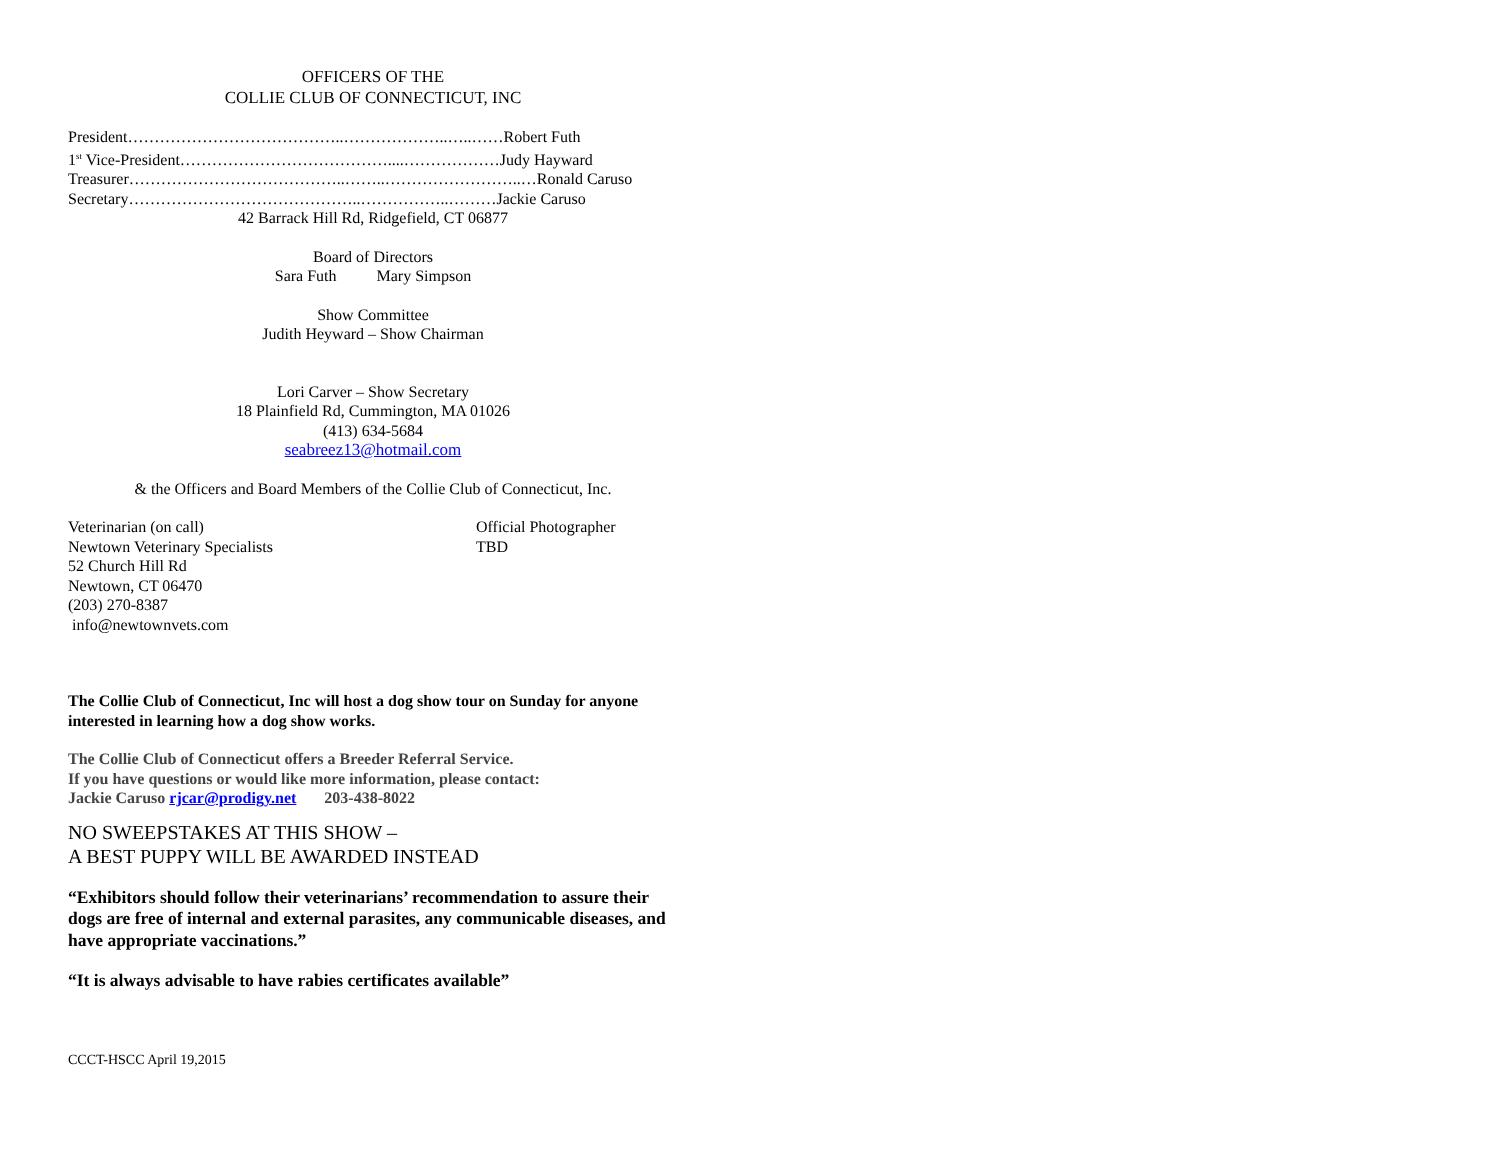OFFICERS OF THE
COLLIE CLUB OF CONNECTICUT, INC
President…………………………………..………………..…..……Robert Futh
1<sup>st</sup> Vice-President…………………………………....………………Judy Hayward
Treasurer…………………………………..……..……………………..…Ronald Caruso
Secretary……………………………………..……………..………Jackie Caruso
42 Barrack Hill Rd, Ridgefield, CT 06877
Board of Directors
Sara Futh Mary Simpson
Show Committee
Judith Heyward – Show Chairman
Lori Carver – Show Secretary
18 Plainfield Rd, Cummington, MA 01026
(413) 634-5684
seabreez13@hotmail.com
& the Officers and Board Members of the Collie Club of Connecticut, Inc.
Veterinarian (on call)
Newtown Veterinary Specialists
52 Church Hill Rd
Newtown, CT 06470
(203) 270-8387
info@newtownvets.com
Official Photographer
TBD
The Collie Club of Connecticut, Inc will host a dog show tour on Sunday for anyone interested in learning how a dog show works.
The Collie Club of Connecticut offers a Breeder Referral Service.
If you have questions or would like more information, please contact:
Jackie Caruso rjcar@prodigy.net 203-438-8022
NO SWEEPSTAKES AT THIS SHOW –
A BEST PUPPY WILL BE AWARDED INSTEAD
“Exhibitors should follow their veterinarians’ recommendation to assure their dogs are free of internal and external parasites, any communicable diseases, and have appropriate vaccinations.”
“It is always advisable to have rabies certificates available”
CCCT-HSCC April 19,2015